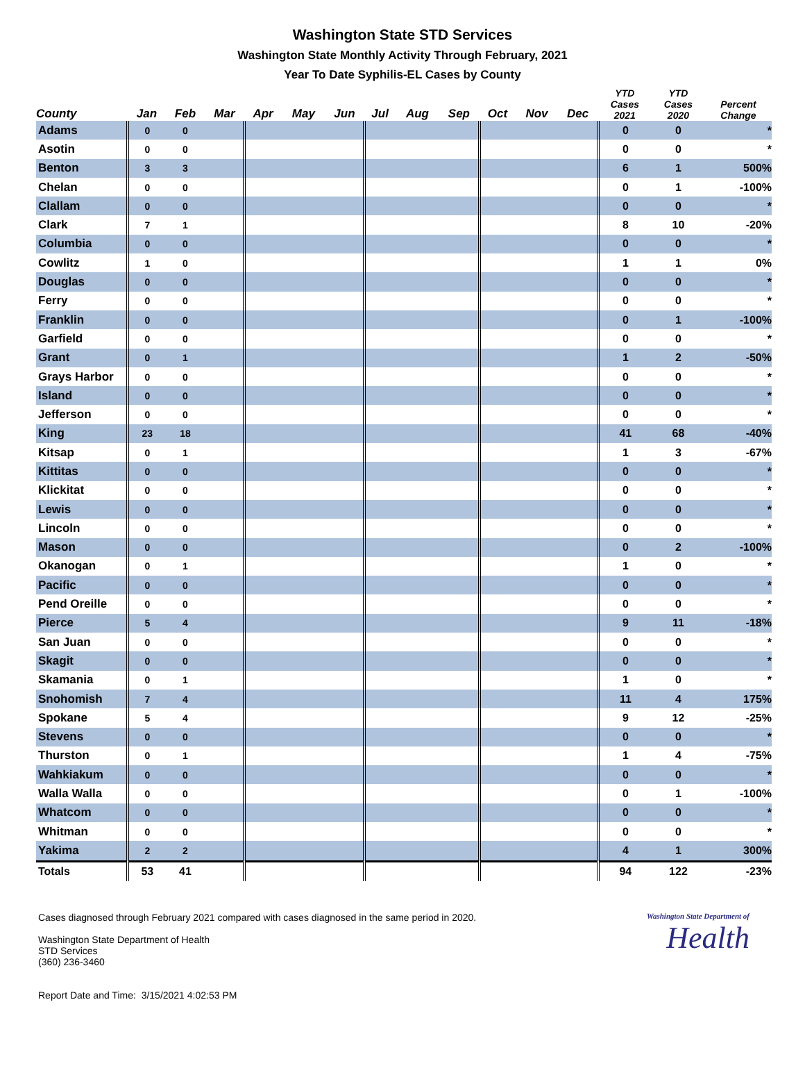Washington State STD Services
Washington State Monthly Activity Through February, 2021
Year To Date Syphilis-EL Cases by County
| County | Jan | Feb | Mar | Apr | May | Jun | Jul | Aug | Sep | Oct | Nov | Dec | YTD Cases 2021 | YTD Cases 2020 | Percent Change |
| --- | --- | --- | --- | --- | --- | --- | --- | --- | --- | --- | --- | --- | --- | --- | --- |
| Adams | 0 | 0 | | | | | | | | | | | 0 | 0 | * |
| Asotin | 0 | 0 | | | | | | | | | | | 0 | 0 | * |
| Benton | 3 | 3 | | | | | | | | | | | 6 | 1 | 500% |
| Chelan | 0 | 0 | | | | | | | | | | | 0 | 1 | -100% |
| Clallam | 0 | 0 | | | | | | | | | | | 0 | 0 | * |
| Clark | 7 | 1 | | | | | | | | | | | 8 | 10 | -20% |
| Columbia | 0 | 0 | | | | | | | | | | | 0 | 0 | * |
| Cowlitz | 1 | 0 | | | | | | | | | | | 1 | 1 | 0% |
| Douglas | 0 | 0 | | | | | | | | | | | 0 | 0 | * |
| Ferry | 0 | 0 | | | | | | | | | | | 0 | 0 | * |
| Franklin | 0 | 0 | | | | | | | | | | | 0 | 1 | -100% |
| Garfield | 0 | 0 | | | | | | | | | | | 0 | 0 | * |
| Grant | 0 | 1 | | | | | | | | | | | 1 | 2 | -50% |
| Grays Harbor | 0 | 0 | | | | | | | | | | | 0 | 0 | * |
| Island | 0 | 0 | | | | | | | | | | | 0 | 0 | * |
| Jefferson | 0 | 0 | | | | | | | | | | | 0 | 0 | * |
| King | 23 | 18 | | | | | | | | | | | 41 | 68 | -40% |
| Kitsap | 0 | 1 | | | | | | | | | | | 1 | 3 | -67% |
| Kittitas | 0 | 0 | | | | | | | | | | | 0 | 0 | * |
| Klickitat | 0 | 0 | | | | | | | | | | | 0 | 0 | * |
| Lewis | 0 | 0 | | | | | | | | | | | 0 | 0 | * |
| Lincoln | 0 | 0 | | | | | | | | | | | 0 | 0 | * |
| Mason | 0 | 0 | | | | | | | | | | | 0 | 2 | -100% |
| Okanogan | 0 | 1 | | | | | | | | | | | 1 | 0 | * |
| Pacific | 0 | 0 | | | | | | | | | | | 0 | 0 | * |
| Pend Oreille | 0 | 0 | | | | | | | | | | | 0 | 0 | * |
| Pierce | 5 | 4 | | | | | | | | | | | 9 | 11 | -18% |
| San Juan | 0 | 0 | | | | | | | | | | | 0 | 0 | * |
| Skagit | 0 | 0 | | | | | | | | | | | 0 | 0 | * |
| Skamania | 0 | 1 | | | | | | | | | | | 1 | 0 | * |
| Snohomish | 7 | 4 | | | | | | | | | | | 11 | 4 | 175% |
| Spokane | 5 | 4 | | | | | | | | | | | 9 | 12 | -25% |
| Stevens | 0 | 0 | | | | | | | | | | | 0 | 0 | * |
| Thurston | 0 | 1 | | | | | | | | | | | 1 | 4 | -75% |
| Wahkiakum | 0 | 0 | | | | | | | | | | | 0 | 0 | * |
| Walla Walla | 0 | 0 | | | | | | | | | | | 0 | 1 | -100% |
| Whatcom | 0 | 0 | | | | | | | | | | | 0 | 0 | * |
| Whitman | 0 | 0 | | | | | | | | | | | 0 | 0 | * |
| Yakima | 2 | 2 | | | | | | | | | | | 4 | 1 | 300% |
| Totals | 53 | 41 | | | | | | | | | | | 94 | 122 | -23% |
Cases diagnosed through February 2021 compared with cases diagnosed in the same period in 2020.
Washington State Department of Health
STD Services
(360) 236-3460
Report Date and Time: 3/15/2021 4:02:53 PM
Washington State Department of
Health